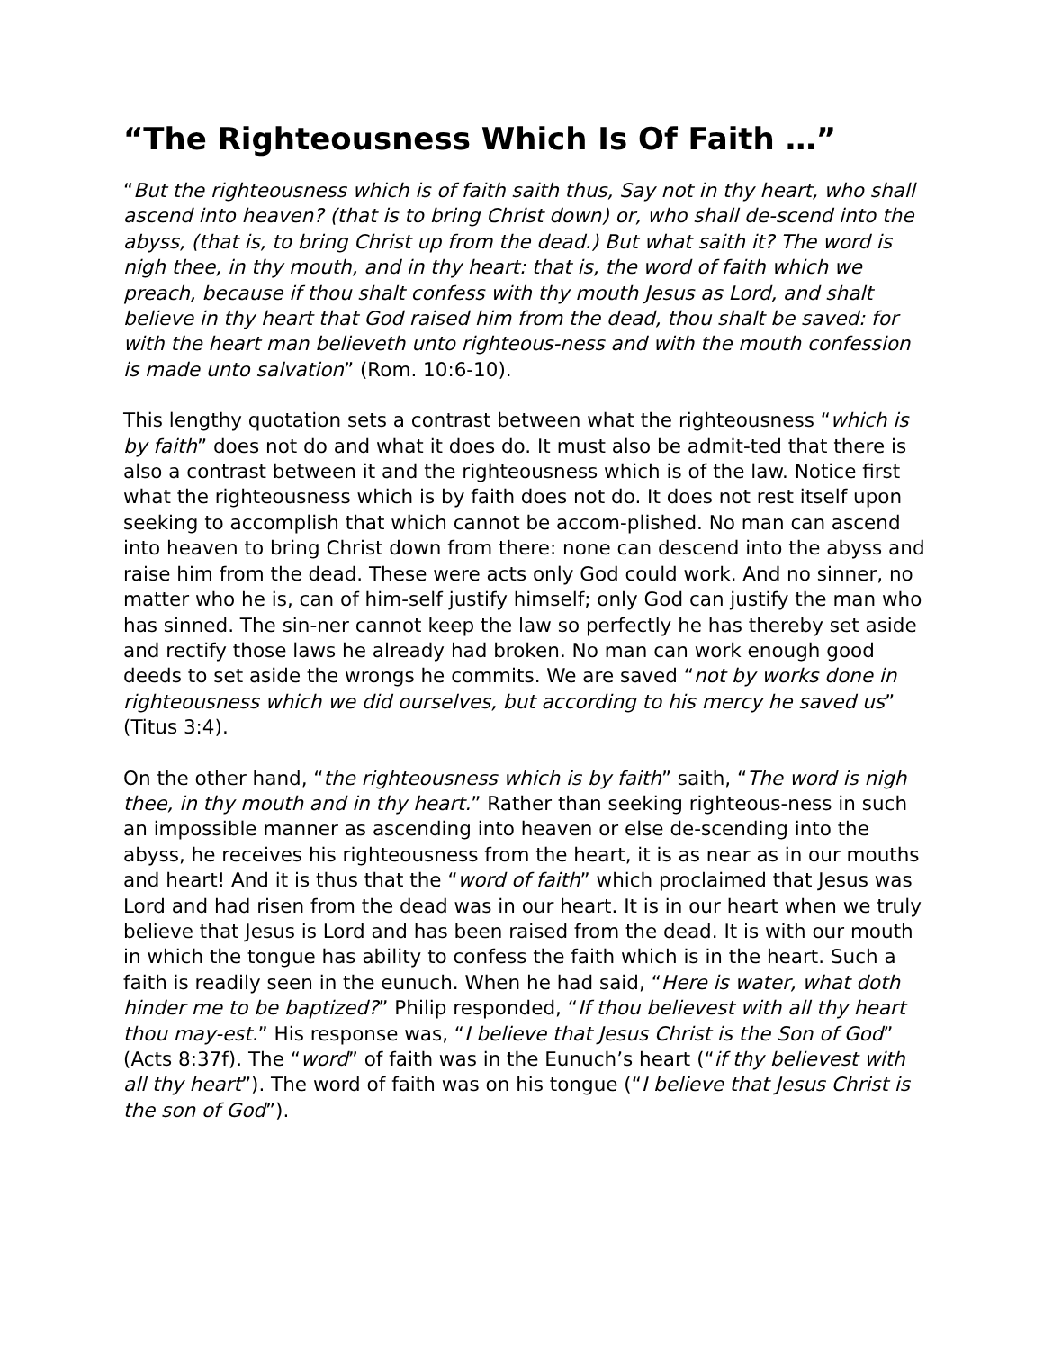“The Righteousness Which Is Of Faith …”
“But the righteousness which is of faith saith thus, Say not in thy heart, who shall ascend into heaven? (that is to bring Christ down) or, who shall de-scend into the abyss, (that is, to bring Christ up from the dead.) But what saith it? The word is nigh thee, in thy mouth, and in thy heart: that is, the word of faith which we preach, because if thou shalt confess with thy mouth Jesus as Lord, and shalt believe in thy heart that God raised him from the dead, thou shalt be saved: for with the heart man believeth unto righteous-ness and with the mouth confession is made unto salvation” (Rom. 10:6-10).
This lengthy quotation sets a contrast between what the righteousness “which is by faith” does not do and what it does do. It must also be admit-ted that there is also a contrast between it and the righteousness which is of the law. Notice first what the righteousness which is by faith does not do. It does not rest itself upon seeking to accomplish that which cannot be accom-plished. No man can ascend into heaven to bring Christ down from there: none can descend into the abyss and raise him from the dead. These were acts only God could work. And no sinner, no matter who he is, can of him-self justify himself; only God can justify the man who has sinned. The sin-ner cannot keep the law so perfectly he has thereby set aside and rectify those laws he already had broken. No man can work enough good deeds to set aside the wrongs he commits. We are saved “not by works done in righteousness which we did ourselves, but according to his mercy he saved us” (Titus 3:4).
On the other hand, “the righteousness which is by faith” saith, “The word is nigh thee, in thy mouth and in thy heart.” Rather than seeking righteous-ness in such an impossible manner as ascending into heaven or else de-scending into the abyss, he receives his righteousness from the heart, it is as near as in our mouths and heart! And it is thus that the “word of faith” which proclaimed that Jesus was Lord and had risen from the dead was in our heart. It is in our heart when we truly believe that Jesus is Lord and has been raised from the dead. It is with our mouth in which the tongue has ability to confess the faith which is in the heart. Such a faith is readily seen in the eunuch. When he had said, “Here is water, what doth hinder me to be baptized?” Philip responded, “If thou believest with all thy heart thou may-est.” His response was, “I believe that Jesus Christ is the Son of God” (Acts 8:37f). The “word” of faith was in the Eunuch’s heart (“if thy believest with all thy heart”). The word of faith was on his tongue (“I believe that Jesus Christ is the son of God”).